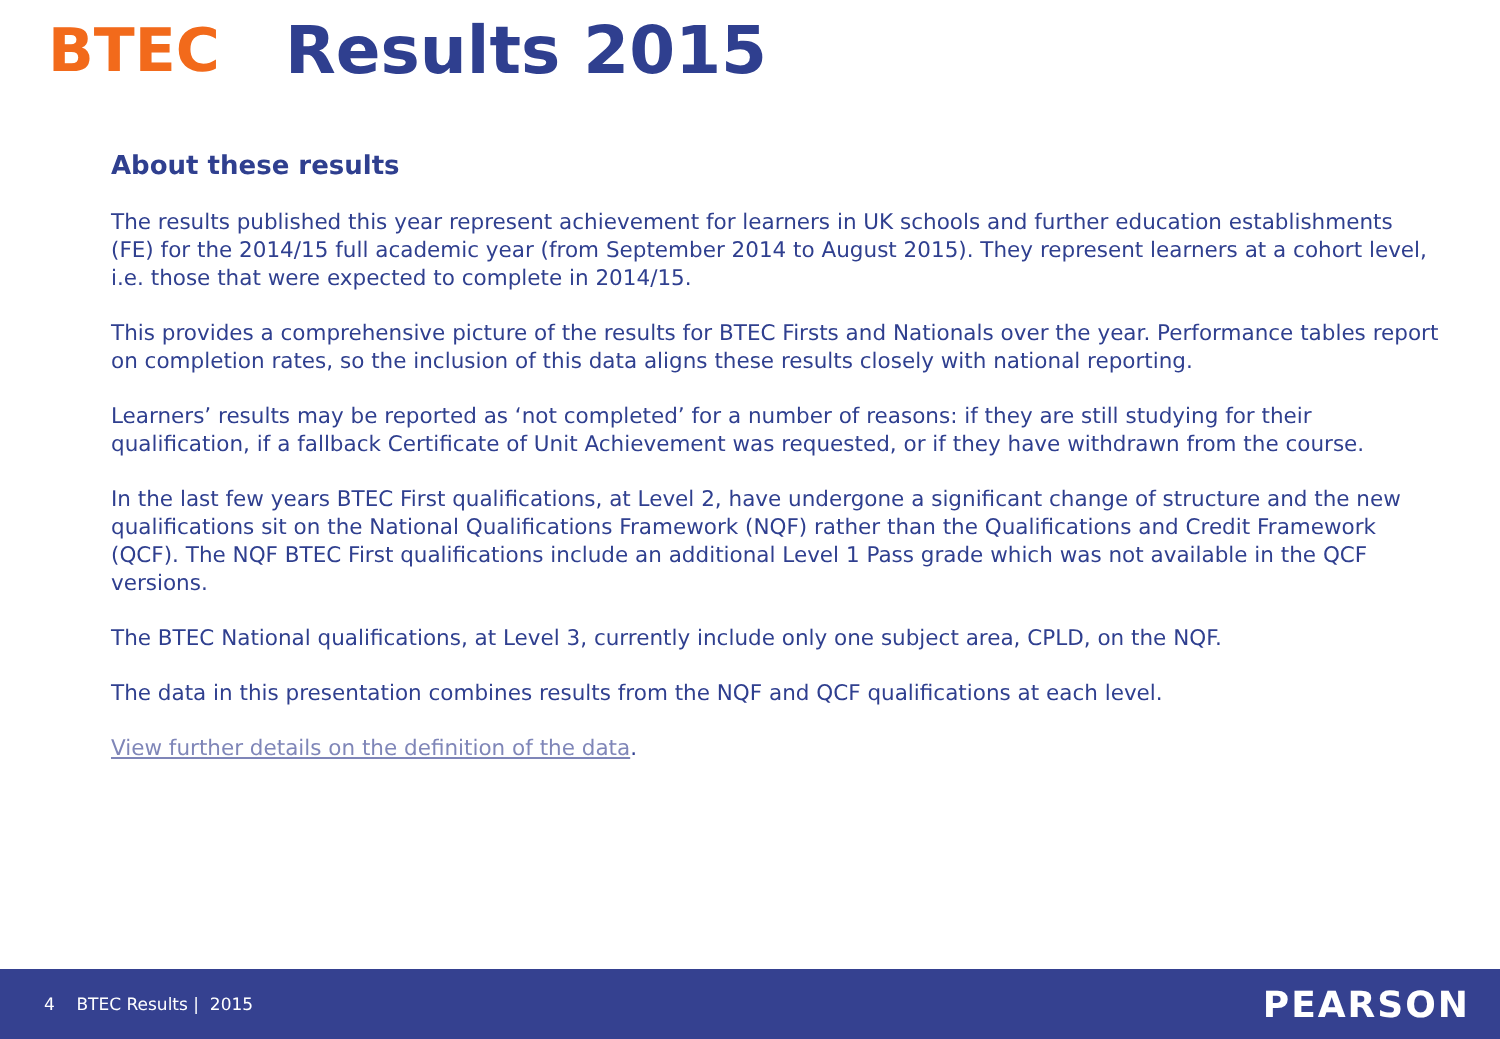BTEC Results 2015
About these results
The results published this year represent achievement for learners in UK schools and further education establishments (FE) for the 2014/15 full academic year (from September 2014 to August 2015). They represent learners at a cohort level, i.e. those that were expected to complete in 2014/15.
This provides a comprehensive picture of the results for BTEC Firsts and Nationals over the year. Performance tables report on completion rates, so the inclusion of this data aligns these results closely with national reporting.
Learners’ results may be reported as ‘not completed’ for a number of reasons: if they are still studying for their qualification, if a fallback Certificate of Unit Achievement was requested, or if they have withdrawn from the course.
In the last few years BTEC First qualifications, at Level 2, have undergone a significant change of structure and the new qualifications sit on the National Qualifications Framework (NQF) rather than the Qualifications and Credit Framework (QCF). The NQF BTEC First qualifications include an additional Level 1 Pass grade which was not available in the QCF versions.
The BTEC National qualifications, at Level 3, currently include only one subject area, CPLD, on the NQF.
The data in this presentation combines results from the NQF and QCF qualifications at each level.
View further details on the definition of the data.
4 BTEC Results | 2015 PEARSON